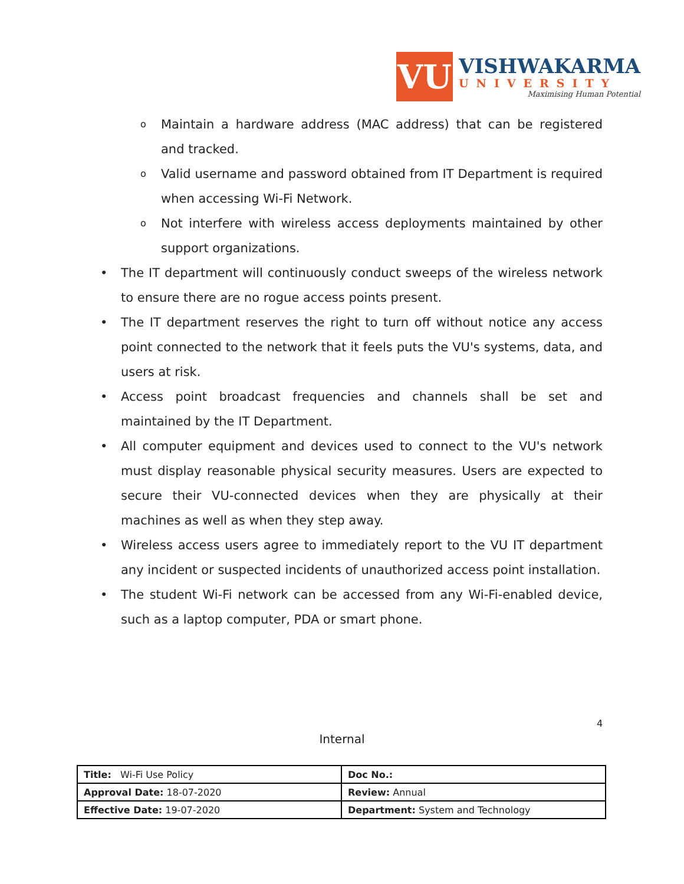VU
VISHWAKARMA
UNIVERSITY
Maximising Human Potential
o Maintain a hardware address (MAC address) that can be registered and tracked.
o Valid username and password obtained from IT Department is required when accessing Wi-Fi Network.
o Not interfere with wireless access deployments maintained by other support organizations.
• The IT department will continuously conduct sweeps of the wireless network to ensure there are no rogue access points present.
• The IT department reserves the right to turn off without notice any access point connected to the network that it feels puts the VU's systems, data, and users at risk.
• Access point broadcast frequencies and channels shall be set and maintained by the IT Department.
• All computer equipment and devices used to connect to the VU's network must display reasonable physical security measures. Users are expected to secure their VU-connected devices when they are physically at their machines as well as when they step away.
• Wireless access users agree to immediately report to the VU IT department any incident or suspected incidents of unauthorized access point installation.
• The student Wi-Fi network can be accessed from any Wi-Fi-enabled device, such as a laptop computer, PDA or smart phone.
4
Internal
| Title: Wi-Fi Use Policy | Doc No.: |
| Approval Date: 18-07-2020 | Review: Annual |
| Effective Date: 19-07-2020 | Department: System and Technology |